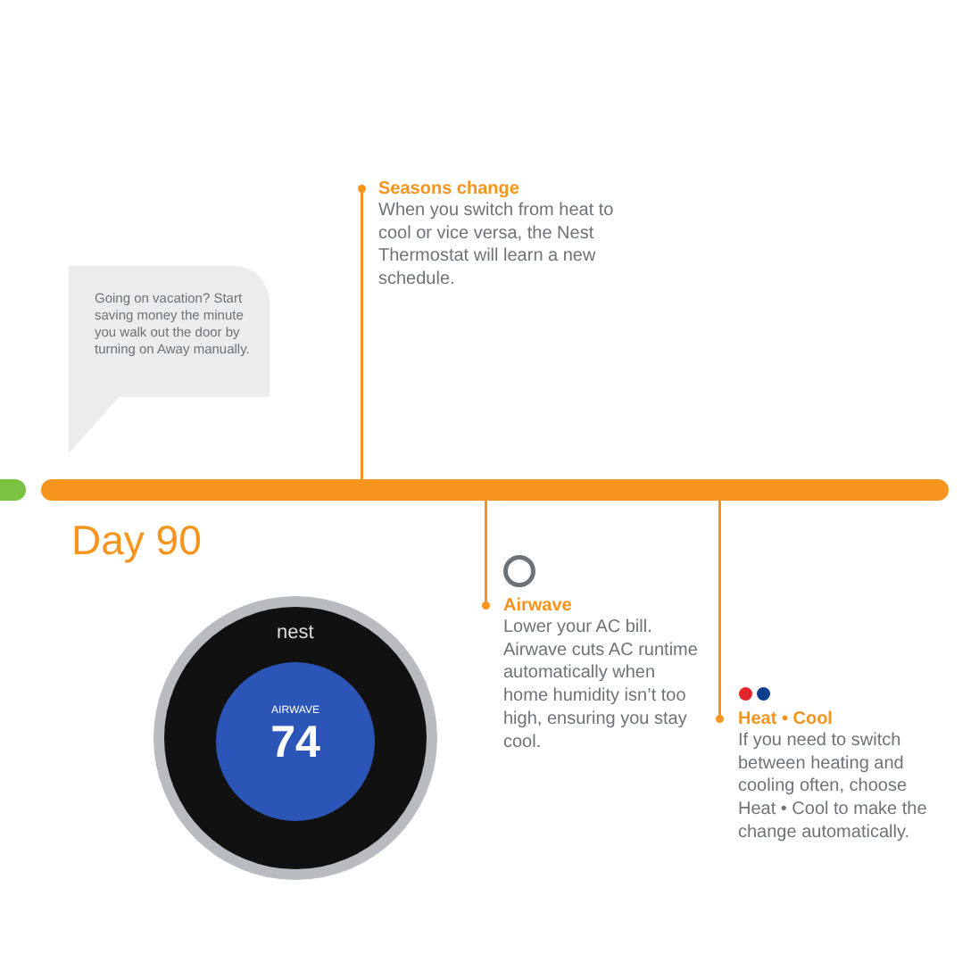Going on vacation? Start saving money the minute you walk out the door by turning on Away manually.
Seasons change
When you switch from heat to cool or vice versa, the Nest Thermostat will learn a new schedule.
Day 90
AIRWAVE
74
nest
Airwave
Lower your AC bill. Airwave cuts AC runtime automatically when home humidity isn’t too high, ensuring you stay cool.
Heat • Cool
If you need to switch between heating and cooling often, choose Heat • Cool to make the change automatically.